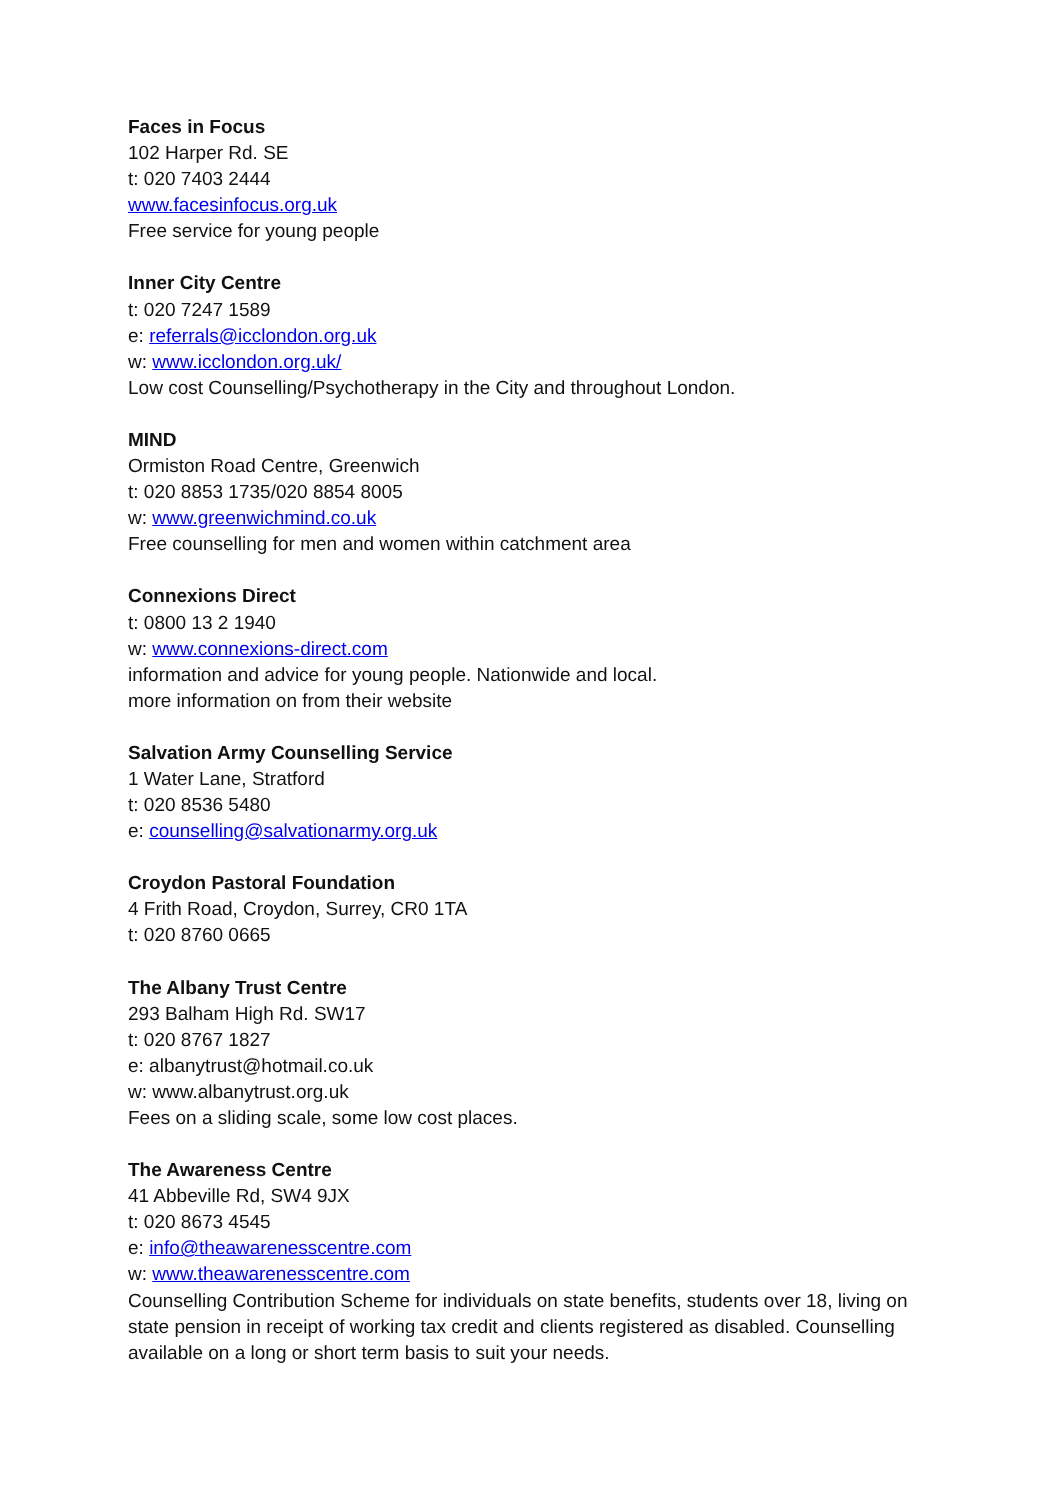Faces in Focus
102 Harper Rd. SE
t: 020 7403 2444
www.facesinfocus.org.uk
Free service for young people
Inner City Centre
t: 020 7247 1589
e: referrals@icclondon.org.uk
w: www.icclondon.org.uk/
Low cost Counselling/Psychotherapy in the City and throughout London.
MIND
Ormiston Road Centre, Greenwich
t: 020 8853 1735/020 8854 8005
w: www.greenwichmind.co.uk
Free counselling for men and women within catchment area
Connexions Direct
t: 0800 13 2 1940
w: www.connexions-direct.com
information and advice for young people. Nationwide and local.
more information on from their website
Salvation Army Counselling Service
1 Water Lane, Stratford
t: 020 8536 5480
e: counselling@salvationarmy.org.uk
Croydon Pastoral Foundation
4 Frith Road, Croydon, Surrey, CR0 1TA
t: 020 8760 0665
The Albany Trust Centre
293 Balham High Rd. SW17
t: 020 8767 1827
e: albanytrust@hotmail.co.uk
w: www.albanytrust.org.uk
Fees on a sliding scale, some low cost places.
The Awareness Centre
41 Abbeville Rd, SW4 9JX
t: 020 8673 4545
e: info@theawarenesscentre.com
w: www.theawarenesscentre.com
Counselling Contribution Scheme for individuals on state benefits, students over 18, living on state pension in receipt of working tax credit and clients registered as disabled. Counselling available on a long or short term basis to suit your needs.